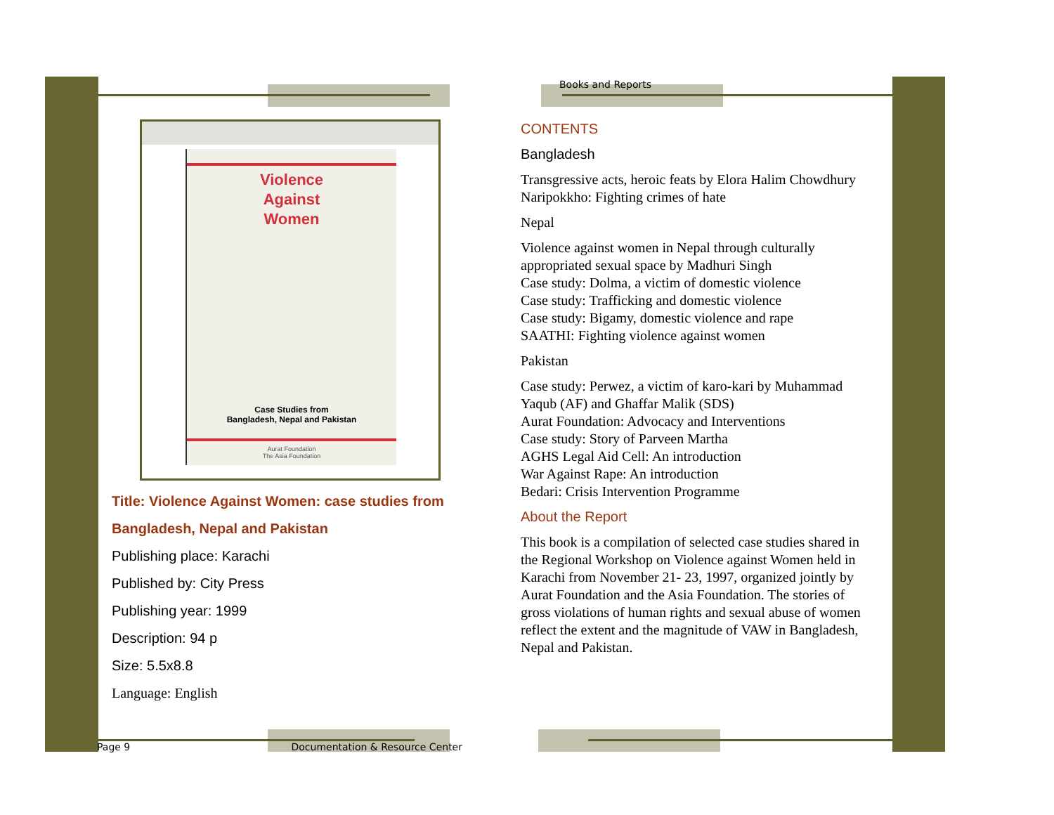Violence
Against
Women
Case Studies from
Bangladesh, Nepal and Pakistan
Aurat Foundation
The Asia Foundation
Title: Violence Against Women: case studies from
Bangladesh, Nepal and Pakistan
Publishing place: Karachi
Published by: City Press
Publishing year: 1999
Description: 94 p
Size: 5.5x8.8
Language: English
Books and Reports
CONTENTS
Bangladesh
Transgressive acts, heroic feats by Elora Halim Chowdhury
Naripokkho: Fighting crimes of hate
Nepal
Violence against women in Nepal through culturally appropriated sexual space by Madhuri Singh
Case study: Dolma, a victim of domestic violence
Case study: Trafficking and domestic violence
Case study: Bigamy, domestic violence and rape
SAATHI: Fighting violence against women
Pakistan
Case study: Perwez, a victim of karo-kari by Muhammad Yaqub (AF) and Ghaffar Malik (SDS)
Aurat Foundation: Advocacy and Interventions
Case study: Story of Parveen Martha
AGHS Legal Aid Cell: An introduction
War Against Rape: An introduction
Bedari: Crisis Intervention Programme
About the Report
This book is a compilation of selected case studies shared in the Regional Workshop on Violence against Women held in Karachi from November 21- 23, 1997, organized jointly by Aurat Foundation and the Asia Foundation. The stories of gross violations of human rights and sexual abuse of women reflect the extent and the magnitude of VAW in Bangladesh, Nepal and Pakistan.
Page 9 Documentation & Resource Center